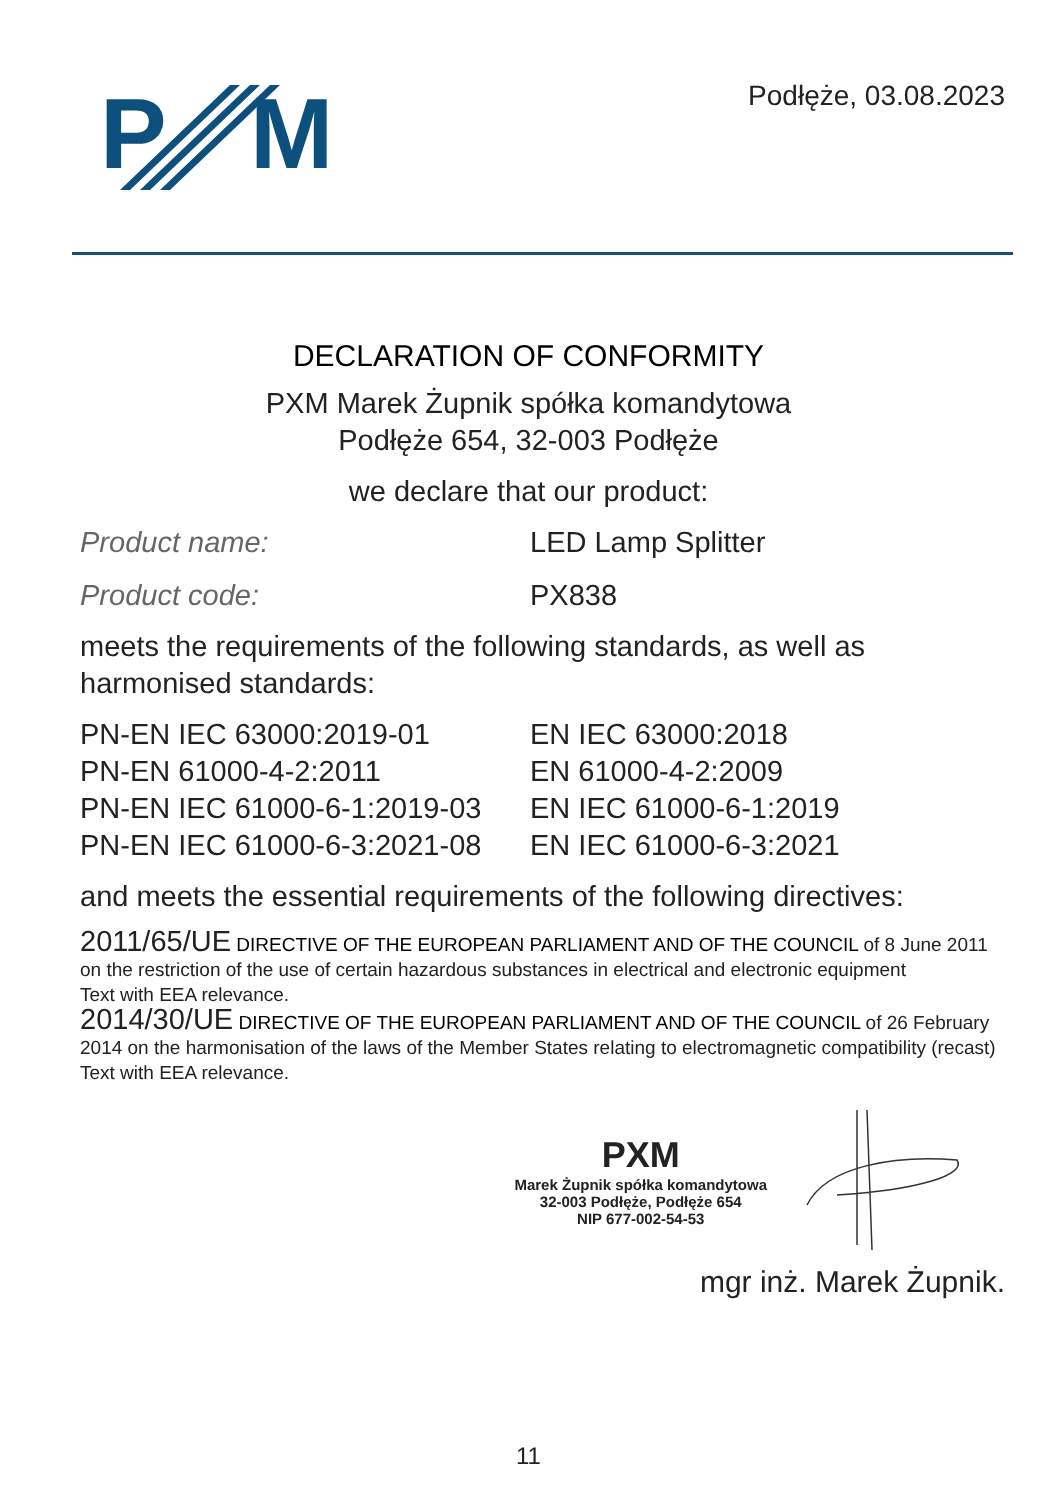P
M
Podłęże, 03.08.2023
DECLARATION OF CONFORMITY
PXM Marek Żupnik spółka komandytowa
Podłęże 654, 32-003 Podłęże
we declare that our product:
Product name: LED Lamp Splitter
Product code: PX838
meets the requirements of the following standards, as well as harmonised standards:
PN-EN IEC 63000:2019-01
PN-EN 61000-4-2:2011
PN-EN IEC 61000-6-1:2019-03
PN-EN IEC 61000-6-3:2021-08
EN IEC 63000:2018
EN 61000-4-2:2009
EN IEC 61000-6-1:2019
EN IEC 61000-6-3:2021
and meets the essential requirements of the following directives:
2011/65/UE DIRECTIVE OF THE EUROPEAN PARLIAMENT AND OF THE COUNCIL of 8 June 2011 on the restriction of the use of certain hazardous substances in electrical and electronic equipment
Text with EEA relevance.
2014/30/UE DIRECTIVE OF THE EUROPEAN PARLIAMENT AND OF THE COUNCIL of 26 February 2014 on the harmonisation of the laws of the Member States relating to electromagnetic compatibility (recast)
Text with EEA relevance.
PXM
Marek Żupnik spółka komandytowa
32-003 Podłęże, Podłęże 654
NIP 677-002-54-53
mgr inż. Marek Żupnik.
11